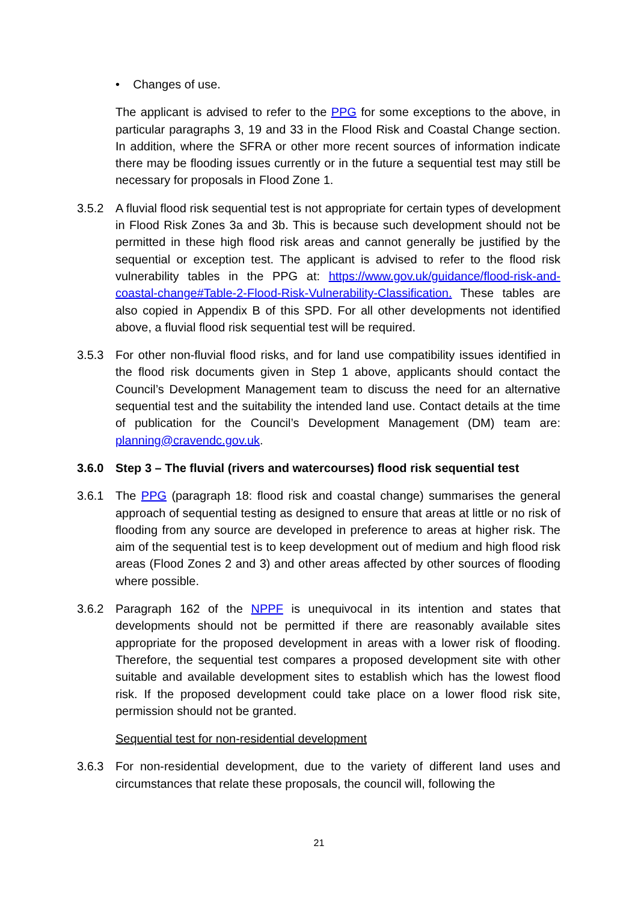• Changes of use.
The applicant is advised to refer to the PPG for some exceptions to the above, in particular paragraphs 3, 19 and 33 in the Flood Risk and Coastal Change section. In addition, where the SFRA or other more recent sources of information indicate there may be flooding issues currently or in the future a sequential test may still be necessary for proposals in Flood Zone 1.
3.5.2 A fluvial flood risk sequential test is not appropriate for certain types of development in Flood Risk Zones 3a and 3b. This is because such development should not be permitted in these high flood risk areas and cannot generally be justified by the sequential or exception test. The applicant is advised to refer to the flood risk vulnerability tables in the PPG at: https://www.gov.uk/guidance/flood-risk-and-coastal-change#Table-2-Flood-Risk-Vulnerability-Classification. These tables are also copied in Appendix B of this SPD. For all other developments not identified above, a fluvial flood risk sequential test will be required.
3.5.3 For other non-fluvial flood risks, and for land use compatibility issues identified in the flood risk documents given in Step 1 above, applicants should contact the Council’s Development Management team to discuss the need for an alternative sequential test and the suitability the intended land use. Contact details at the time of publication for the Council’s Development Management (DM) team are: planning@cravendc.gov.uk.
3.6.0 Step 3 – The fluvial (rivers and watercourses) flood risk sequential test
3.6.1 The PPG (paragraph 18: flood risk and coastal change) summarises the general approach of sequential testing as designed to ensure that areas at little or no risk of flooding from any source are developed in preference to areas at higher risk. The aim of the sequential test is to keep development out of medium and high flood risk areas (Flood Zones 2 and 3) and other areas affected by other sources of flooding where possible.
3.6.2 Paragraph 162 of the NPPF is unequivocal in its intention and states that developments should not be permitted if there are reasonably available sites appropriate for the proposed development in areas with a lower risk of flooding. Therefore, the sequential test compares a proposed development site with other suitable and available development sites to establish which has the lowest flood risk. If the proposed development could take place on a lower flood risk site, permission should not be granted.
Sequential test for non-residential development
3.6.3 For non-residential development, due to the variety of different land uses and circumstances that relate these proposals, the council will, following the
21